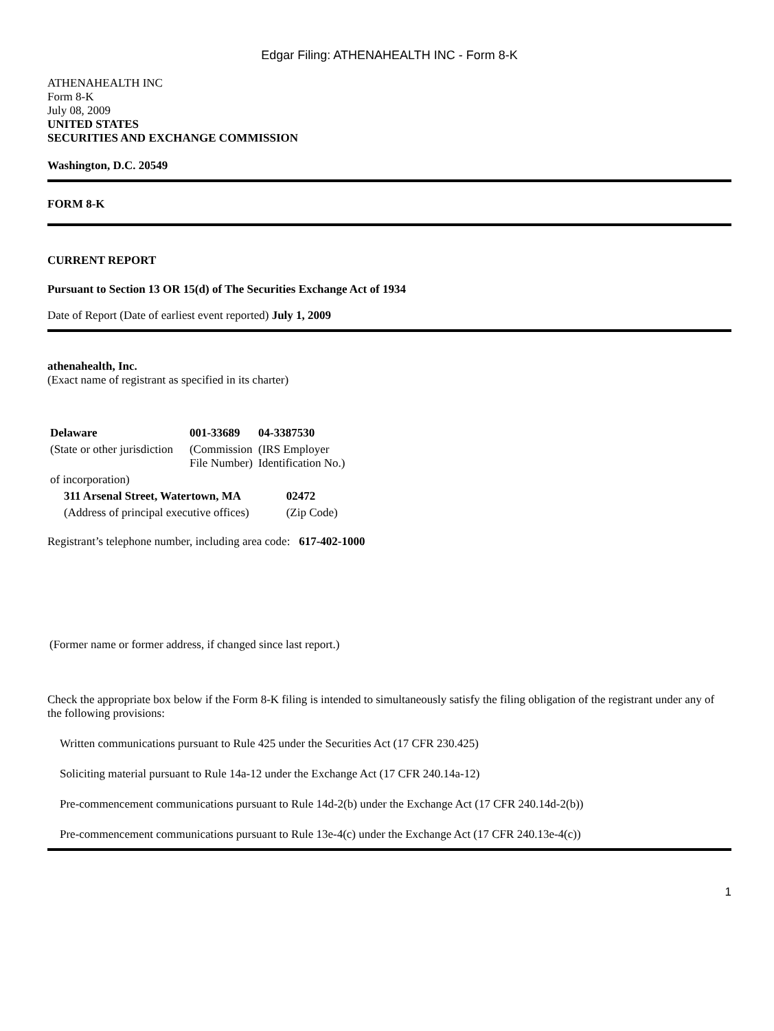Edgar Filing: ATHENAHEALTH INC - Form 8-K
ATHENAHEALTH INC
Form 8-K
July 08, 2009
UNITED STATES
SECURITIES AND EXCHANGE COMMISSION
Washington, D.C. 20549
FORM 8-K
CURRENT REPORT
Pursuant to Section 13 OR 15(d) of The Securities Exchange Act of 1934
Date of Report (Date of earliest event reported) July 1, 2009
athenahealth, Inc.
(Exact name of registrant as specified in its charter)
| Delaware | 001-33689 | 04-3387530 |
| (State or other jurisdiction | (Commission File Number) | (IRS Employer Identification No.) |
| of incorporation) | | |
| 311 Arsenal Street, Watertown, MA | 02472 |
| (Address of principal executive offices) | (Zip Code) |
Registrant’s telephone number, including area code: 617-402-1000
(Former name or former address, if changed since last report.)
Check the appropriate box below if the Form 8-K filing is intended to simultaneously satisfy the filing obligation of the registrant under any of the following provisions:
Written communications pursuant to Rule 425 under the Securities Act (17 CFR 230.425)
Soliciting material pursuant to Rule 14a-12 under the Exchange Act (17 CFR 240.14a-12)
Pre-commencement communications pursuant to Rule 14d-2(b) under the Exchange Act (17 CFR 240.14d-2(b))
Pre-commencement communications pursuant to Rule 13e-4(c) under the Exchange Act (17 CFR 240.13e-4(c))
1